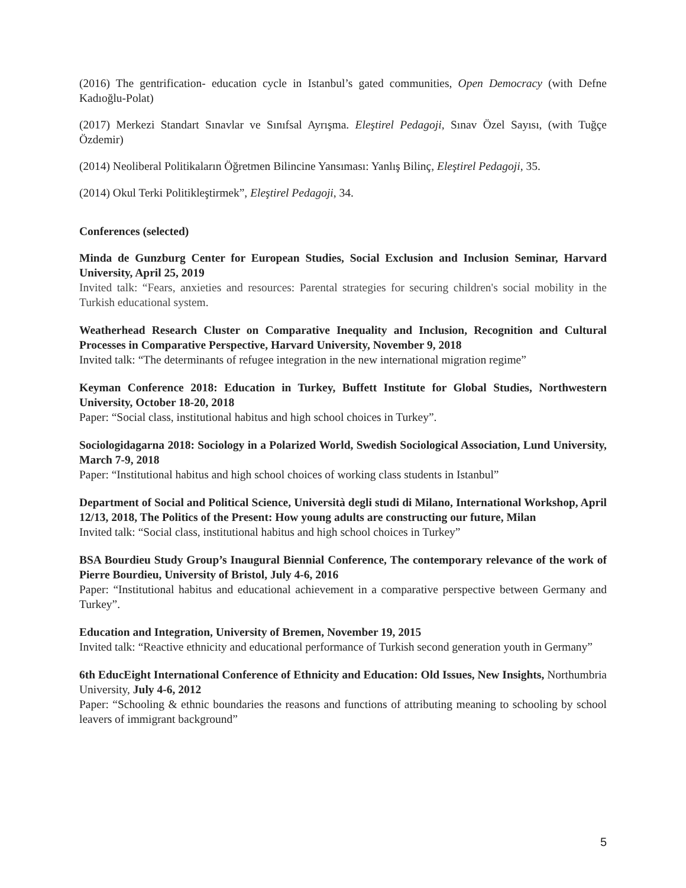(2016) The gentrification- education cycle in Istanbul’s gated communities, Open Democracy (with Defne Kadıoğlu-Polat)
(2017) Merkezi Standart Sınavlar ve Sınıfsal Ayrışma. Eleştirel Pedagoji, Sınav Özel Sayısı, (with Tuğçe Özdemir)
(2014) Neoliberal Politikaların Öğretmen Bilincine Yansıması: Yanlış Bilinç, Eleştirel Pedagoji, 35.
(2014) Okul Terki Politikleştirmek”, Eleştirel Pedagoji, 34.
Conferences (selected)
Minda de Gunzburg Center for European Studies, Social Exclusion and Inclusion Seminar, Harvard University, April 25, 2019
Invited talk: “Fears, anxieties and resources: Parental strategies for securing children's social mobility in the Turkish educational system.
Weatherhead Research Cluster on Comparative Inequality and Inclusion, Recognition and Cultural Processes in Comparative Perspective, Harvard University, November 9, 2018
Invited talk: “The determinants of refugee integration in the new international migration regime”
Keyman Conference 2018: Education in Turkey, Buffett Institute for Global Studies, Northwestern University, October 18-20, 2018
Paper: “Social class, institutional habitus and high school choices in Turkey”.
Sociologidagarna 2018: Sociology in a Polarized World, Swedish Sociological Association, Lund University, March 7-9, 2018
Paper: “Institutional habitus and high school choices of working class students in Istanbul”
Department of Social and Political Science, Università degli studi di Milano, International Workshop, April 12/13, 2018, The Politics of the Present: How young adults are constructing our future, Milan
Invited talk: “Social class, institutional habitus and high school choices in Turkey”
BSA Bourdieu Study Group’s Inaugural Biennial Conference, The contemporary relevance of the work of Pierre Bourdieu, University of Bristol, July 4-6, 2016
Paper: “Institutional habitus and educational achievement in a comparative perspective between Germany and Turkey”.
Education and Integration, University of Bremen, November 19, 2015
Invited talk: “Reactive ethnicity and educational performance of Turkish second generation youth in Germany”
6th EducEight International Conference of Ethnicity and Education: Old Issues, New Insights, Northumbria University, July 4-6, 2012
Paper: “Schooling & ethnic boundaries the reasons and functions of attributing meaning to schooling by school leavers of immigrant background”
5